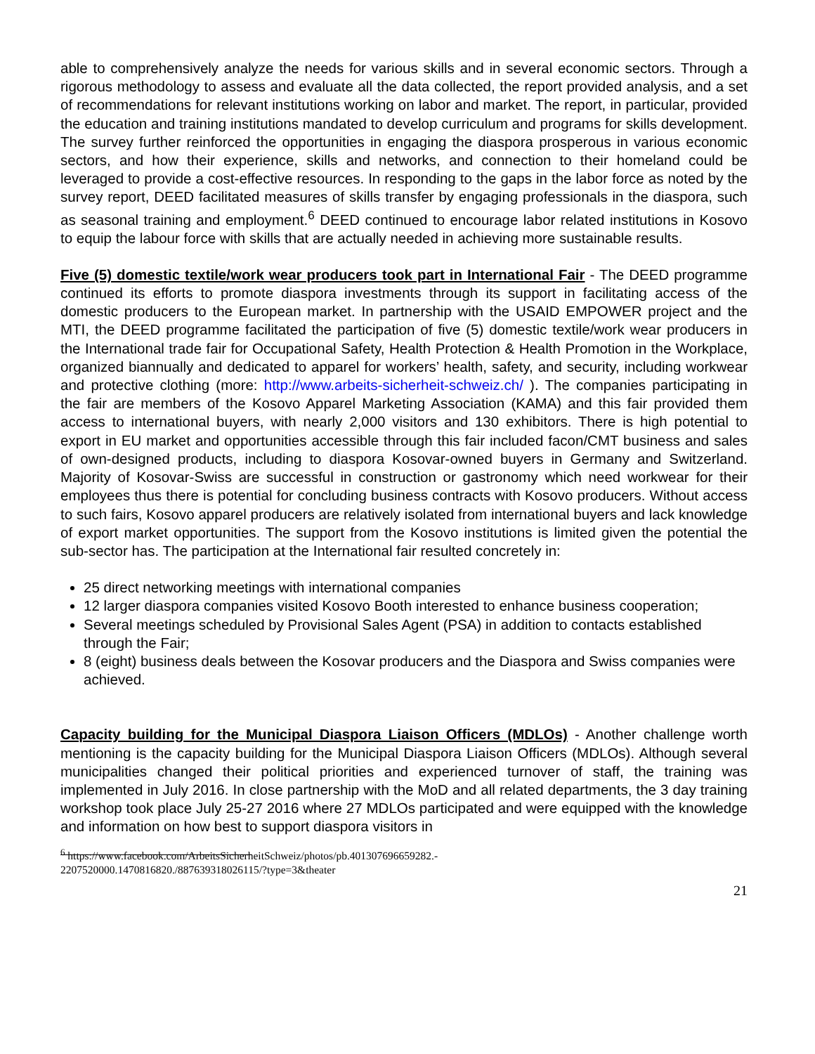able to comprehensively analyze the needs for various skills and in several economic sectors. Through a rigorous methodology to assess and evaluate all the data collected, the report provided analysis, and a set of recommendations for relevant institutions working on labor and market. The report, in particular, provided the education and training institutions mandated to develop curriculum and programs for skills development. The survey further reinforced the opportunities in engaging the diaspora prosperous in various economic sectors, and how their experience, skills and networks, and connection to their homeland could be leveraged to provide a cost-effective resources. In responding to the gaps in the labor force as noted by the survey report, DEED facilitated measures of skills transfer by engaging professionals in the diaspora, such as seasonal training and employment.<sup>6</sup> DEED continued to encourage labor related institutions in Kosovo to equip the labour force with skills that are actually needed in achieving more sustainable results.
Five (5) domestic textile/work wear producers took part in International Fair - The DEED programme continued its efforts to promote diaspora investments through its support in facilitating access of the domestic producers to the European market. In partnership with the USAID EMPOWER project and the MTI, the DEED programme facilitated the participation of five (5) domestic textile/work wear producers in the International trade fair for Occupational Safety, Health Protection & Health Promotion in the Workplace, organized biannually and dedicated to apparel for workers’ health, safety, and security, including workwear and protective clothing (more: http://www.arbeits-sicherheit-schweiz.ch/ ). The companies participating in the fair are members of the Kosovo Apparel Marketing Association (KAMA) and this fair provided them access to international buyers, with nearly 2,000 visitors and 130 exhibitors. There is high potential to export in EU market and opportunities accessible through this fair included facon/CMT business and sales of own-designed products, including to diaspora Kosovar-owned buyers in Germany and Switzerland. Majority of Kosovar-Swiss are successful in construction or gastronomy which need workwear for their employees thus there is potential for concluding business contracts with Kosovo producers. Without access to such fairs, Kosovo apparel producers are relatively isolated from international buyers and lack knowledge of export market opportunities. The support from the Kosovo institutions is limited given the potential the sub-sector has. The participation at the International fair resulted concretely in:
25 direct networking meetings with international companies
12 larger diaspora companies visited Kosovo Booth interested to enhance business cooperation;
Several meetings scheduled by Provisional Sales Agent (PSA) in addition to contacts established through the Fair;
8 (eight) business deals between the Kosovar producers and the Diaspora and Swiss companies were achieved.
Capacity building for the Municipal Diaspora Liaison Officers (MDLOs) - Another challenge worth mentioning is the capacity building for the Municipal Diaspora Liaison Officers (MDLOs). Although several municipalities changed their political priorities and experienced turnover of staff, the training was implemented in July 2016. In close partnership with the MoD and all related departments, the 3 day training workshop took place July 25-27 2016 where 27 MDLOs participated and were equipped with the knowledge and information on how best to support diaspora visitors in
<sup>6</sup> https://www.facebook.com/ArbeitsSicherheitSchweiz/photos/pb.401307696659282.-
2207520000.1470816820./887639318026115/?type=3&theater
21